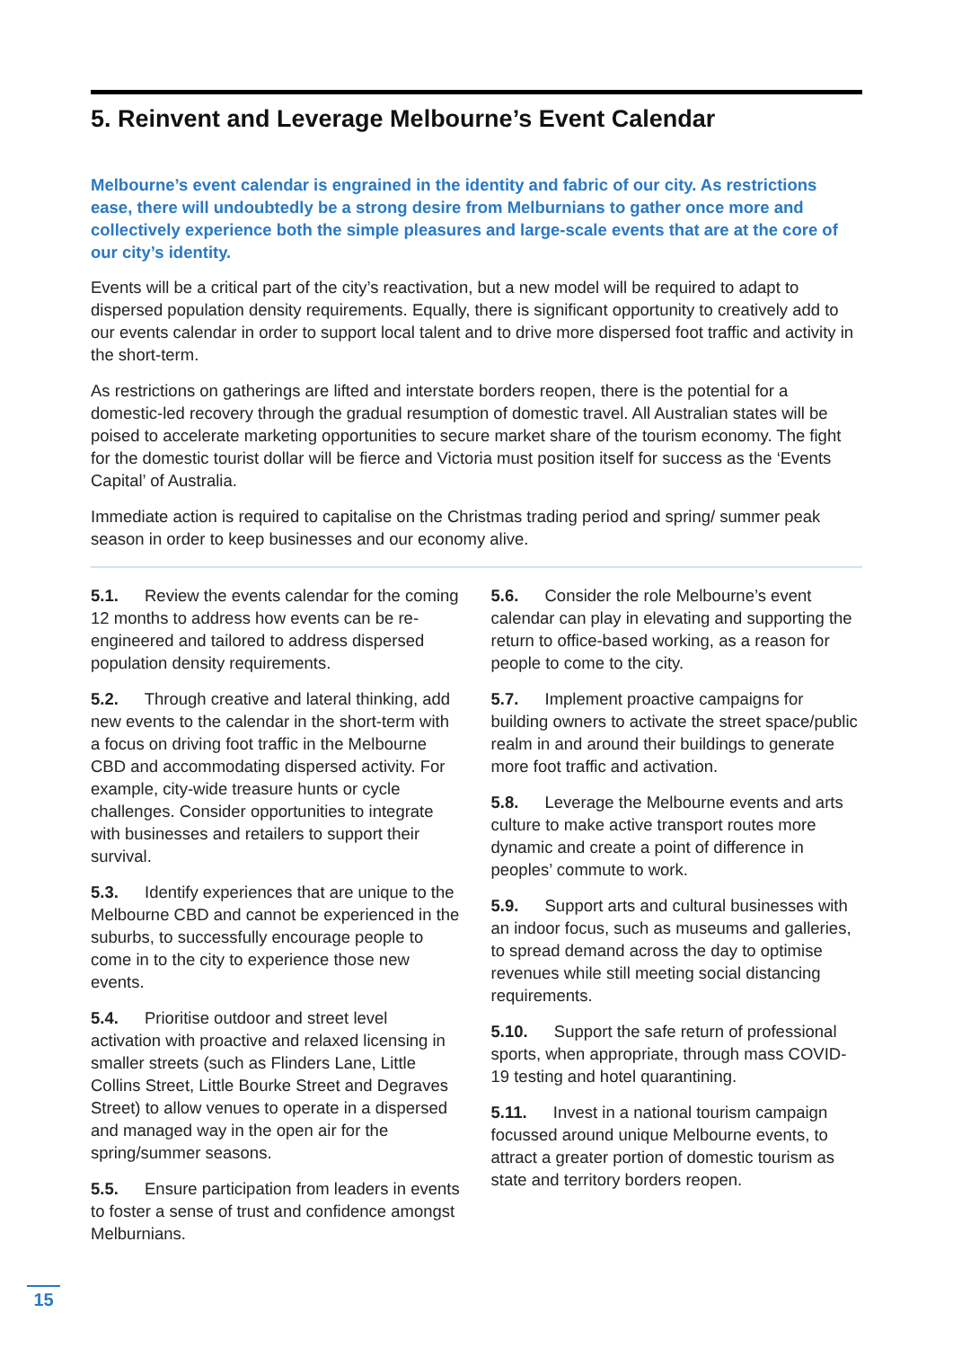5. Reinvent and Leverage Melbourne’s Event Calendar
Melbourne’s event calendar is engrained in the identity and fabric of our city. As restrictions ease, there will undoubtedly be a strong desire from Melburnians to gather once more and collectively experience both the simple pleasures and large-scale events that are at the core of our city’s identity.
Events will be a critical part of the city’s reactivation, but a new model will be required to adapt to dispersed population density requirements. Equally, there is significant opportunity to creatively add to our events calendar in order to support local talent and to drive more dispersed foot traffic and activity in the short-term.
As restrictions on gatherings are lifted and interstate borders reopen, there is the potential for a domestic-led recovery through the gradual resumption of domestic travel. All Australian states will be poised to accelerate marketing opportunities to secure market share of the tourism economy. The fight for the domestic tourist dollar will be fierce and Victoria must position itself for success as the ‘Events Capital’ of Australia.
Immediate action is required to capitalise on the Christmas trading period and spring/ summer peak season in order to keep businesses and our economy alive.
5.1. Review the events calendar for the coming 12 months to address how events can be re-engineered and tailored to address dispersed population density requirements.
5.2. Through creative and lateral thinking, add new events to the calendar in the short-term with a focus on driving foot traffic in the Melbourne CBD and accommodating dispersed activity. For example, city-wide treasure hunts or cycle challenges. Consider opportunities to integrate with businesses and retailers to support their survival.
5.3. Identify experiences that are unique to the Melbourne CBD and cannot be experienced in the suburbs, to successfully encourage people to come in to the city to experience those new events.
5.4. Prioritise outdoor and street level activation with proactive and relaxed licensing in smaller streets (such as Flinders Lane, Little Collins Street, Little Bourke Street and Degraves Street) to allow venues to operate in a dispersed and managed way in the open air for the spring/summer seasons.
5.5. Ensure participation from leaders in events to foster a sense of trust and confidence amongst Melburnians.
5.6. Consider the role Melbourne’s event calendar can play in elevating and supporting the return to office-based working, as a reason for people to come to the city.
5.7. Implement proactive campaigns for building owners to activate the street space/public realm in and around their buildings to generate more foot traffic and activation.
5.8. Leverage the Melbourne events and arts culture to make active transport routes more dynamic and create a point of difference in peoples’ commute to work.
5.9. Support arts and cultural businesses with an indoor focus, such as museums and galleries, to spread demand across the day to optimise revenues while still meeting social distancing requirements.
5.10. Support the safe return of professional sports, when appropriate, through mass COVID-19 testing and hotel quarantining.
5.11. Invest in a national tourism campaign focussed around unique Melbourne events, to attract a greater portion of domestic tourism as state and territory borders reopen.
15